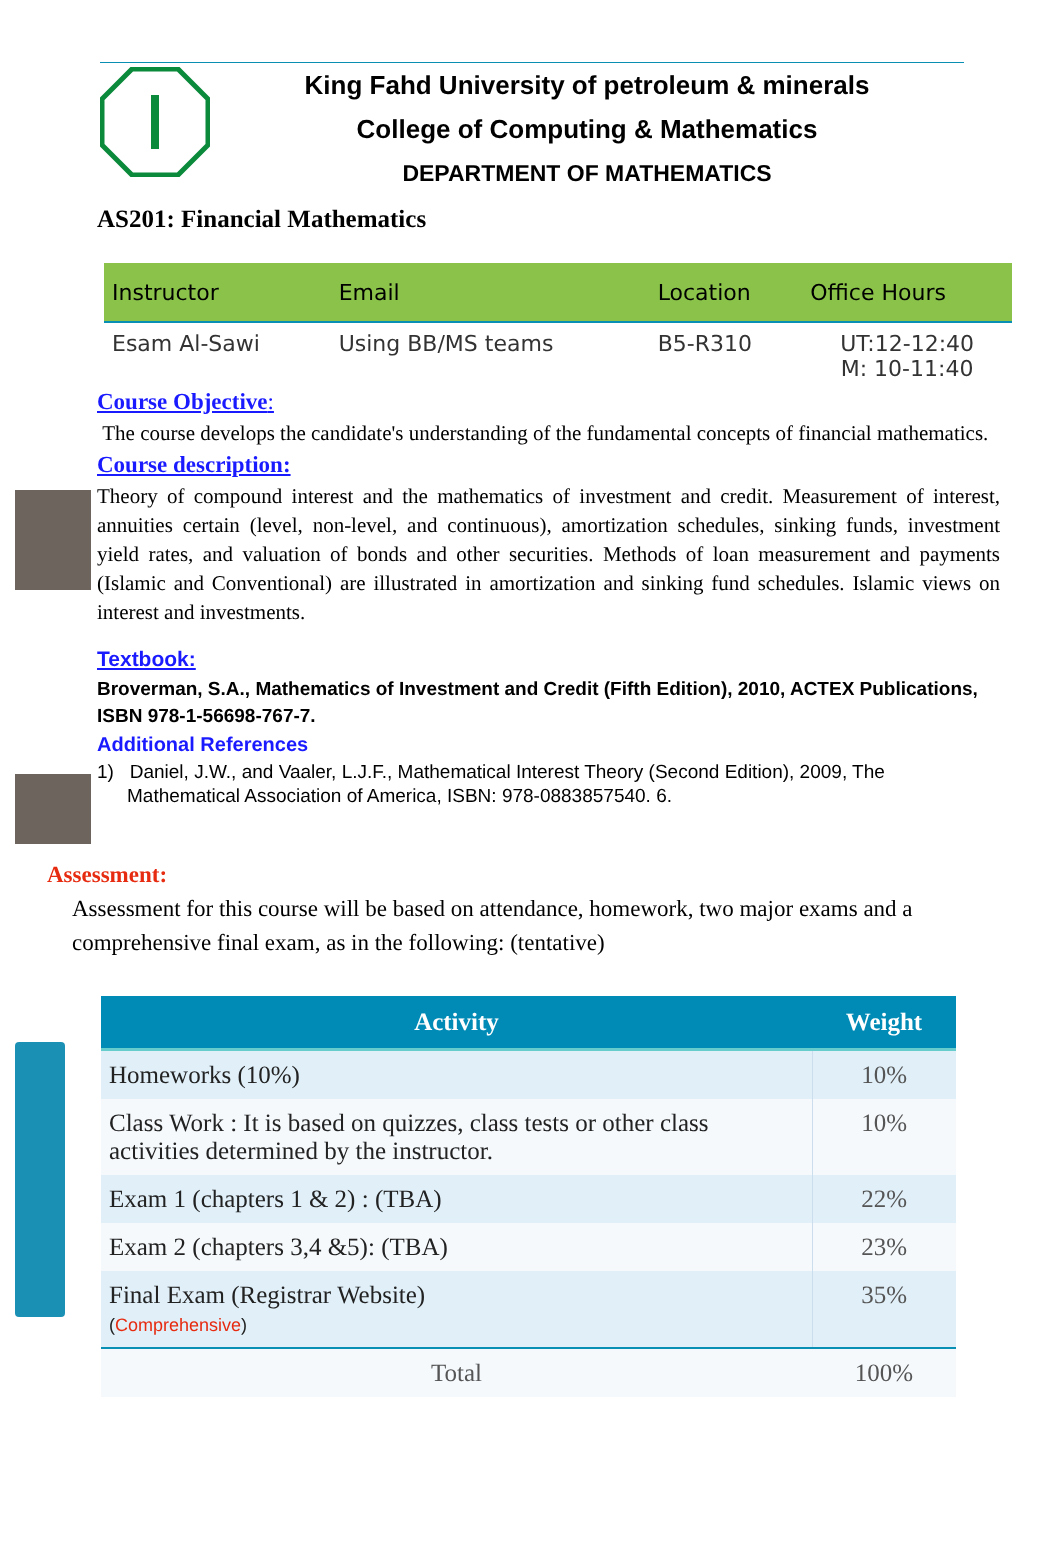King Fahd University of petroleum & minerals
College of Computing & Mathematics
DEPARTMENT OF MATHEMATICS
AS201: Financial Mathematics
| Instructor | Email | Location | Office Hours |
| --- | --- | --- | --- |
| Esam Al-Sawi | Using BB/MS teams | B5-R310 | UT:12-12:40 M: 10-11:40 |
Course Objective:
The course develops the candidate's understanding of the fundamental concepts of financial mathematics.
Course description:
Theory of compound interest and the mathematics of investment and credit. Measurement of interest, annuities certain (level, non-level, and continuous), amortization schedules, sinking funds, investment yield rates, and valuation of bonds and other securities. Methods of loan measurement and payments (Islamic and Conventional) are illustrated in amortization and sinking fund schedules. Islamic views on interest and investments.
Textbook:
Broverman, S.A., Mathematics of Investment and Credit (Fifth Edition), 2010, ACTEX Publications, ISBN 978-1-56698-767-7.
Additional References
1) Daniel, J.W., and Vaaler, L.J.F., Mathematical Interest Theory (Second Edition), 2009, The Mathematical Association of America, ISBN: 978-0883857540. 6.
Assessment:
Assessment for this course will be based on attendance, homework, two major exams and a comprehensive final exam, as in the following: (tentative)
| Activity | Weight |
| --- | --- |
| Homeworks (10%) | 10% |
| Class Work : It is based on quizzes, class tests or other class activities determined by the instructor. | 10% |
| Exam 1 (chapters 1 & 2) : (TBA) | 22% |
| Exam 2 (chapters 3,4 &5): (TBA) | 23% |
| Final Exam (Registrar Website) ( Comprehensive ) | 35% |
| Total | 100% |